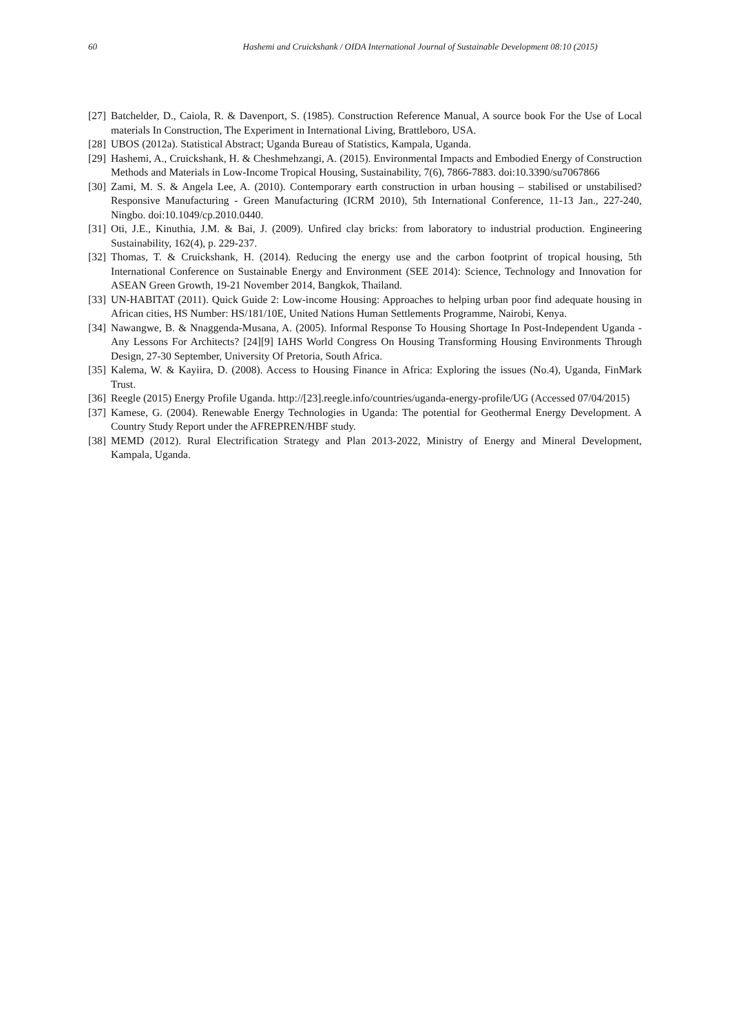60 Hashemi and Cruickshank / OIDA International Journal of Sustainable Development 08:10 (2015)
[27] Batchelder, D., Caiola, R. & Davenport, S. (1985). Construction Reference Manual, A source book For the Use of Local materials In Construction, The Experiment in International Living, Brattleboro, USA.
[28] UBOS (2012a). Statistical Abstract; Uganda Bureau of Statistics, Kampala, Uganda.
[29] Hashemi, A., Cruickshank, H. & Cheshmehzangi, A. (2015). Environmental Impacts and Embodied Energy of Construction Methods and Materials in Low-Income Tropical Housing, Sustainability, 7(6), 7866-7883. doi:10.3390/su7067866
[30] Zami, M. S. & Angela Lee, A. (2010). Contemporary earth construction in urban housing – stabilised or unstabilised? Responsive Manufacturing - Green Manufacturing (ICRM 2010), 5th International Conference, 11-13 Jan., 227-240, Ningbo. doi:10.1049/cp.2010.0440.
[31] Oti, J.E., Kinuthia, J.M. & Bai, J. (2009). Unfired clay bricks: from laboratory to industrial production. Engineering Sustainability, 162(4), p. 229-237.
[32] Thomas, T. & Cruickshank, H. (2014). Reducing the energy use and the carbon footprint of tropical housing, 5th International Conference on Sustainable Energy and Environment (SEE 2014): Science, Technology and Innovation for ASEAN Green Growth, 19-21 November 2014, Bangkok, Thailand.
[33] UN-HABITAT (2011). Quick Guide 2: Low-income Housing: Approaches to helping urban poor find adequate housing in African cities, HS Number: HS/181/10E, United Nations Human Settlements Programme, Nairobi, Kenya.
[34] Nawangwe, B. & Nnaggenda-Musana, A. (2005). Informal Response To Housing Shortage In Post-Independent Uganda - Any Lessons For Architects? [24][9] IAHS World Congress On Housing Transforming Housing Environments Through Design, 27-30 September, University Of Pretoria, South Africa.
[35] Kalema, W. & Kayiira, D. (2008). Access to Housing Finance in Africa: Exploring the issues (No.4), Uganda, FinMark Trust.
[36] Reegle (2015) Energy Profile Uganda. http://[23].reegle.info/countries/uganda-energy-profile/UG (Accessed 07/04/2015)
[37] Kamese, G. (2004). Renewable Energy Technologies in Uganda: The potential for Geothermal Energy Development. A Country Study Report under the AFREPREN/HBF study.
[38] MEMD (2012). Rural Electrification Strategy and Plan 2013-2022, Ministry of Energy and Mineral Development, Kampala, Uganda.